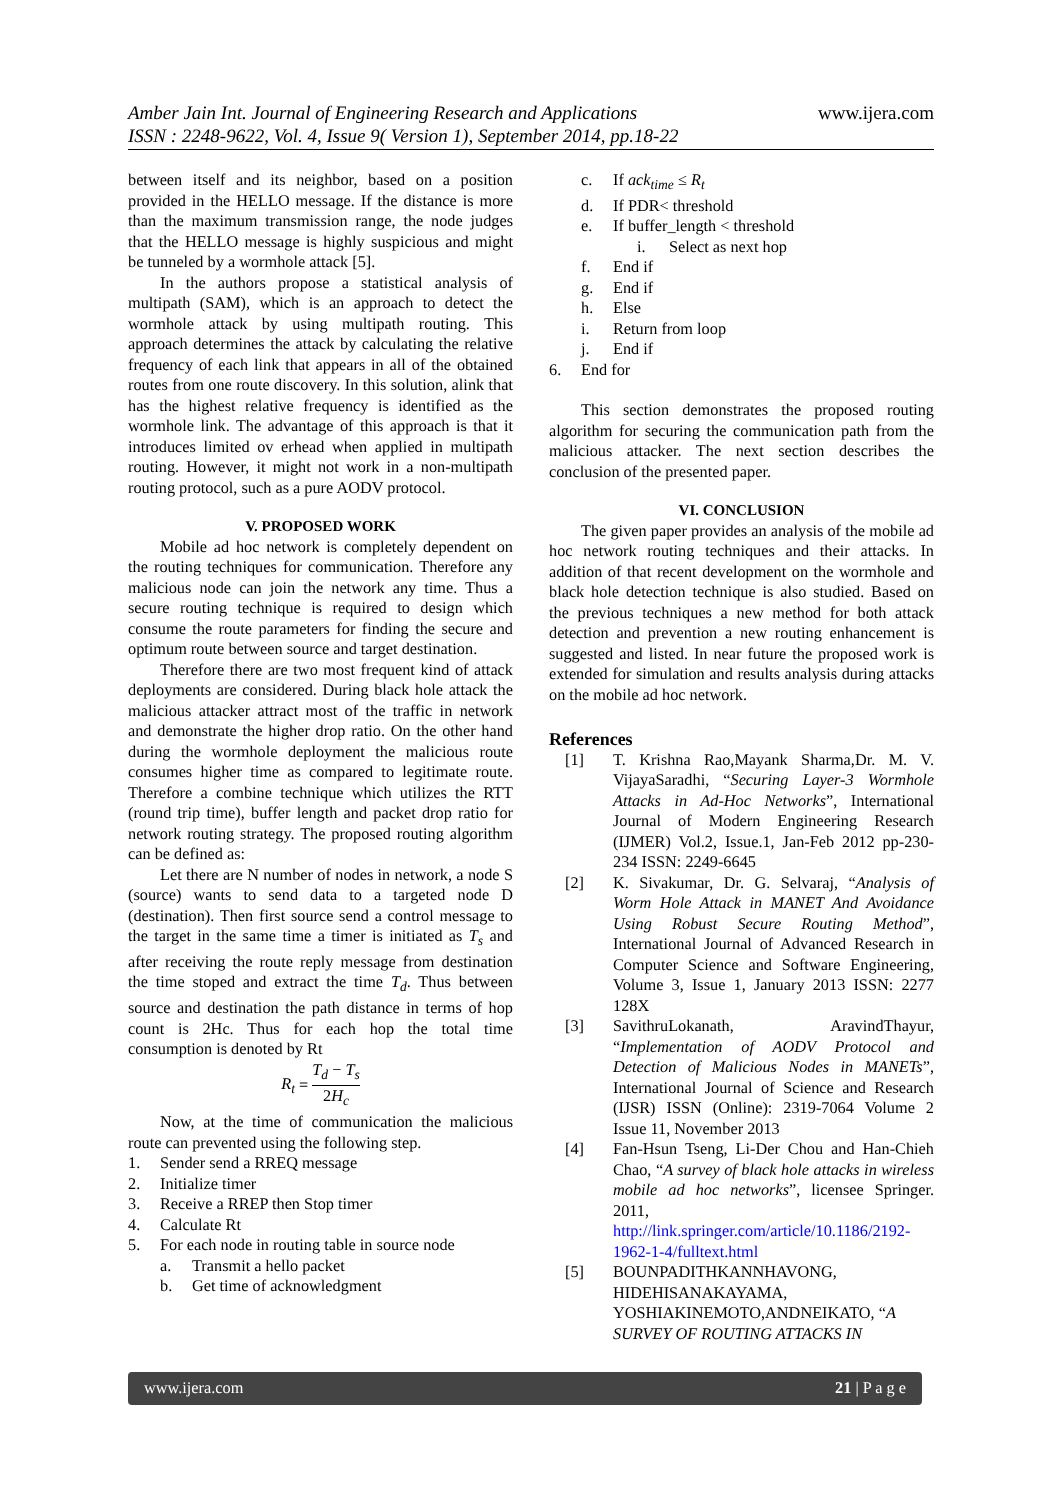Amber Jain Int. Journal of Engineering Research and Applications
ISSN : 2248-9622, Vol. 4, Issue 9( Version 1), September 2014, pp.18-22
www.ijera.com
between itself and its neighbor, based on a position provided in the HELLO message. If the distance is more than the maximum transmission range, the node judges that the HELLO message is highly suspicious and might be tunneled by a wormhole attack [5].
In the authors propose a statistical analysis of multipath (SAM), which is an approach to detect the wormhole attack by using multipath routing. This approach determines the attack by calculating the relative frequency of each link that appears in all of the obtained routes from one route discovery. In this solution, alink that has the highest relative frequency is identified as the wormhole link. The advantage of this approach is that it introduces limited ov erhead when applied in multipath routing. However, it might not work in a non-multipath routing protocol, such as a pure AODV protocol.
V. PROPOSED WORK
Mobile ad hoc network is completely dependent on the routing techniques for communication. Therefore any malicious node can join the network any time. Thus a secure routing technique is required to design which consume the route parameters for finding the secure and optimum route between source and target destination.
Therefore there are two most frequent kind of attack deployments are considered. During black hole attack the malicious attacker attract most of the traffic in network and demonstrate the higher drop ratio. On the other hand during the wormhole deployment the malicious route consumes higher time as compared to legitimate route. Therefore a combine technique which utilizes the RTT (round trip time), buffer length and packet drop ratio for network routing strategy. The proposed routing algorithm can be defined as:
Let there are N number of nodes in network, a node S (source) wants to send data to a targeted node D (destination). Then first source send a control message to the target in the same time a timer is initiated as T<sub>s</sub> and after receiving the route reply message from destination the time stoped and extract the time T<sub>d</sub>. Thus between source and destination the path distance in terms of hop count is 2Hc. Thus for each hop the total time consumption is denoted by Rt
R<sub>t</sub> = T<sub>d</sub> − T<sub>s</sub> 2H<sub>c</sub>
Now, at the time of communication the malicious route can prevented using the following step.
1. Sender send a RREQ message
2. Initialize timer
3. Receive a RREP then Stop timer
4. Calculate Rt
5. For each node in routing table in source node
a. Transmit a hello packet
b. Get time of acknowledgment
c. If ack<sub>time</sub> ≤ R<sub>t</sub>
d. If PDR< threshold
e. If buffer_length < threshold
i. Select as next hop
f. End if
g. End if
h. Else
i. Return from loop
j. End if
6. End for
This section demonstrates the proposed routing algorithm for securing the communication path from the malicious attacker. The next section describes the conclusion of the presented paper.
VI. CONCLUSION
The given paper provides an analysis of the mobile ad hoc network routing techniques and their attacks. In addition of that recent development on the wormhole and black hole detection technique is also studied. Based on the previous techniques a new method for both attack detection and prevention a new routing enhancement is suggested and listed. In near future the proposed work is extended for simulation and results analysis during attacks on the mobile ad hoc network.
References
[1] T. Krishna Rao,Mayank Sharma,Dr. M. V. VijayaSaradhi, “Securing Layer-3 Wormhole Attacks in Ad-Hoc Networks”, International Journal of Modern Engineering Research (IJMER) Vol.2, Issue.1, Jan-Feb 2012 pp-230-234 ISSN: 2249-6645
[2] K. Sivakumar, Dr. G. Selvaraj, “Analysis of Worm Hole Attack in MANET And Avoidance Using Robust Secure Routing Method”, International Journal of Advanced Research in Computer Science and Software Engineering, Volume 3, Issue 1, January 2013 ISSN: 2277 128X
[3] SavithruLokanath, AravindThayur, “Implementation of AODV Protocol and Detection of Malicious Nodes in MANETs”, International Journal of Science and Research (IJSR) ISSN (Online): 2319-7064 Volume 2 Issue 11, November 2013
[4] Fan-Hsun Tseng, Li-Der Chou and Han-Chieh Chao, “A survey of black hole attacks in wireless mobile ad hoc networks”, licensee Springer. 2011, http://link.springer.com/article/10.1186/2192-1962-1-4/fulltext.html
[5] BOUNPADITHKANNHAVONG, HIDEHISANAKAYAMA, YOSHIAKINEMOTO,ANDNEIKATO, “A SURVEY OF ROUTING ATTACKS IN
www.ijera.com 21 | P a g e